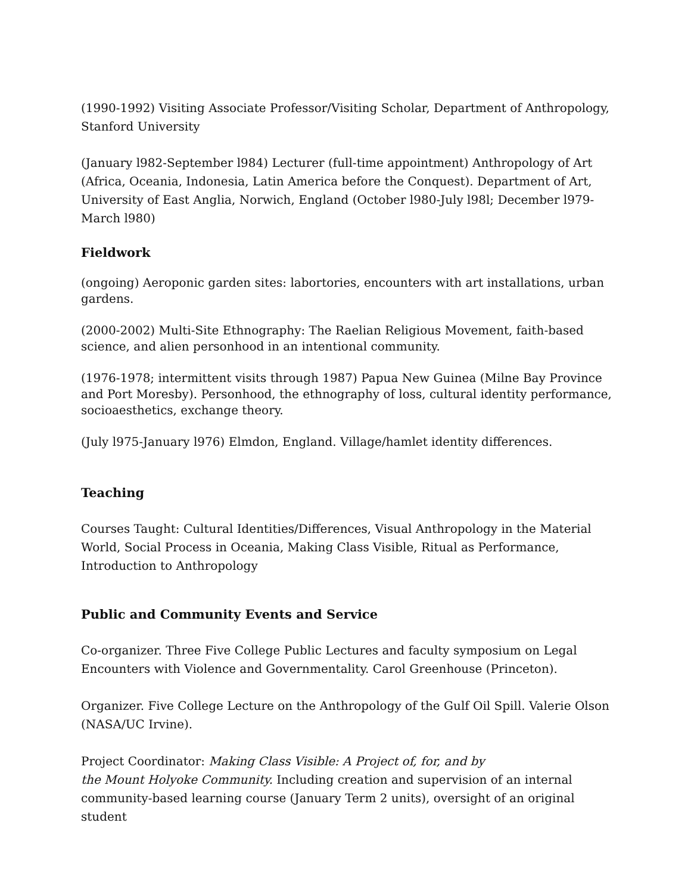(1990-1992) Visiting Associate Professor/Visiting Scholar, Department of Anthropology, Stanford University
(January l982-September l984) Lecturer (full-time appointment) Anthropology of Art (Africa, Oceania, Indonesia, Latin America before the Conquest). Department of Art, University of East Anglia, Norwich, England (October l980-July l98l; December l979-March l980)
Fieldwork
(ongoing) Aeroponic garden sites: labortories, encounters with art installations, urban gardens.
(2000-2002) Multi-Site Ethnography: The Raelian Religious Movement, faith-based science, and alien personhood in an intentional community.
(1976-1978; intermittent visits through 1987) Papua New Guinea (Milne Bay Province and Port Moresby). Personhood, the ethnography of loss, cultural identity performance, socioaesthetics, exchange theory.
(July l975-January l976) Elmdon, England. Village/hamlet identity differences.
Teaching
Courses Taught: Cultural Identities/Differences, Visual Anthropology in the Material World, Social Process in Oceania, Making Class Visible, Ritual as Performance, Introduction to Anthropology
Public and Community Events and Service
Co-organizer. Three Five College Public Lectures and faculty symposium on Legal Encounters with Violence and Governmentality. Carol Greenhouse (Princeton).
Organizer. Five College Lecture on the Anthropology of the Gulf Oil Spill. Valerie Olson (NASA/UC Irvine).
Project Coordinator: Making Class Visible: A Project of, for, and by
the Mount Holyoke Community. Including creation and supervision of an internal community-based learning course (January Term 2 units), oversight of an original student